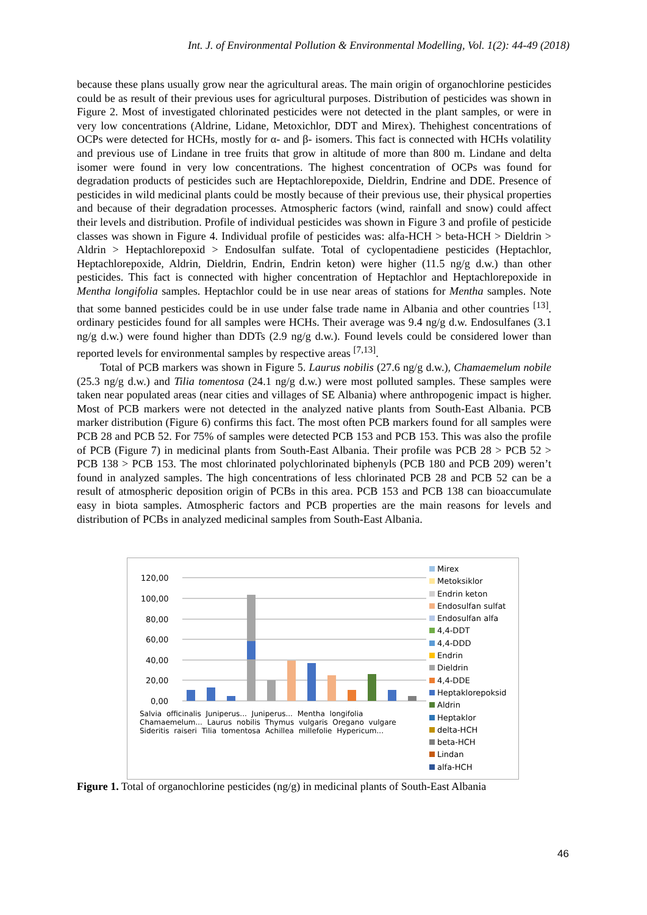Int. J. of Environmental Pollution & Environmental Modelling, Vol. 1(2): 44-49 (2018)
because these plans usually grow near the agricultural areas. The main origin of organochlorine pesticides could be as result of their previous uses for agricultural purposes. Distribution of pesticides was shown in Figure 2. Most of investigated chlorinated pesticides were not detected in the plant samples, or were in very low concentrations (Aldrine, Lidane, Metoxichlor, DDT and Mirex). Thehighest concentrations of OCPs were detected for HCHs, mostly for α- and β- isomers. This fact is connected with HCHs volatility and previous use of Lindane in tree fruits that grow in altitude of more than 800 m. Lindane and delta isomer were found in very low concentrations. The highest concentration of OCPs was found for degradation products of pesticides such are Heptachlorepoxide, Dieldrin, Endrine and DDE. Presence of pesticides in wild medicinal plants could be mostly because of their previous use, their physical properties and because of their degradation processes. Atmospheric factors (wind, rainfall and snow) could affect their levels and distribution. Profile of individual pesticides was shown in Figure 3 and profile of pesticide classes was shown in Figure 4. Individual profile of pesticides was: alfa-HCH > beta-HCH > Dieldrin > Aldrin > Heptachlorepoxid > Endosulfan sulfate. Total of cyclopentadiene pesticides (Heptachlor, Heptachlorepoxide, Aldrin, Dieldrin, Endrin, Endrin keton) were higher (11.5 ng/g d.w.) than other pesticides. This fact is connected with higher concentration of Heptachlor and Heptachlorepoxide in Mentha longifolia samples. Heptachlor could be in use near areas of stations for Mentha samples. Note that some banned pesticides could be in use under false trade name in Albania and other countries <sup>[13]</sup>. ordinary pesticides found for all samples were HCHs. Their average was 9.4 ng/g d.w. Endosulfanes (3.1 ng/g d.w.) were found higher than DDTs (2.9 ng/g d.w.). Found levels could be considered lower than reported levels for environmental samples by respective areas <sup>[7,13]</sup>.
Total of PCB markers was shown in Figure 5. Laurus nobilis (27.6 ng/g d.w.), Chamaemelum nobile (25.3 ng/g d.w.) and Tilia tomentosa (24.1 ng/g d.w.) were most polluted samples. These samples were taken near populated areas (near cities and villages of SE Albania) where anthropogenic impact is higher. Most of PCB markers were not detected in the analyzed native plants from South-East Albania. PCB marker distribution (Figure 6) confirms this fact. The most often PCB markers found for all samples were PCB 28 and PCB 52. For 75% of samples were detected PCB 153 and PCB 153. This was also the profile of PCB (Figure 7) in medicinal plants from South-East Albania. Their profile was PCB 28 > PCB 52 > PCB 138 > PCB 153. The most chlorinated polychlorinated biphenyls (PCB 180 and PCB 209) weren’t found in analyzed samples. The high concentrations of less chlorinated PCB 28 and PCB 52 can be a result of atmospheric deposition origin of PCBs in this area. PCB 153 and PCB 138 can bioaccumulate easy in biota samples. Atmospheric factors and PCB properties are the main reasons for levels and distribution of PCBs in analyzed medicinal samples from South-East Albania.
120,00
100,00
80,00
60,00
40,00
20,00
0,00
Salvia officinalis Juniperus... Juniperus... Mentha longifolia Chamaemelum... Laurus nobilis Thymus vulgaris Oregano vulgare Sideritis raiseri Tilia tomentosa Achillea millefolie Hypericum...
Mirex
Metoksiklor
Endrin keton
Endosulfan sulfat
Endosulfan alfa
4,4-DDT
4,4-DDD
Endrin
Dieldrin
4,4-DDE
Heptaklorepoksid
Aldrin
Heptaklor
delta-HCH
beta-HCH
Lindan
alfa-HCH
Figure 1. Total of organochlorine pesticides (ng/g) in medicinal plants of South-East Albania
46